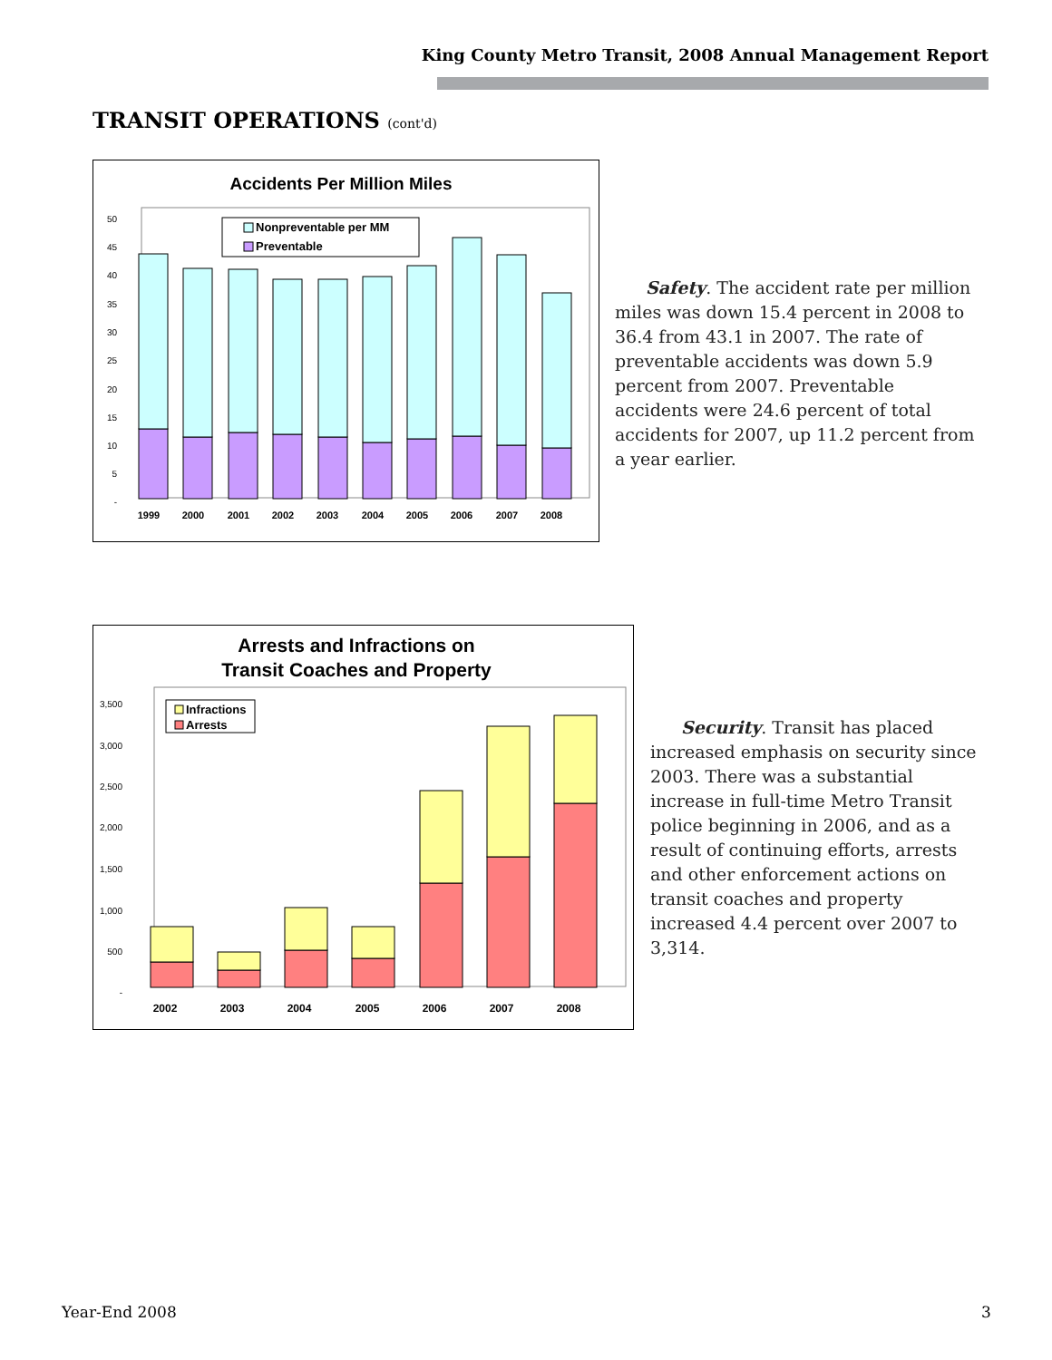King County Metro Transit, 2008 Annual Management Report
TRANSIT OPERATIONS (cont'd)
Accidents Per Million Miles
50
45
40
35
30
25
20
15
10
5
-
Nonpreventable per MM
Preventable
1999
2000
2001
2002
2003
2004
2005
2006
2007
2008
Safety. The accident rate per million miles was down 15.4 percent in 2008 to 36.4 from 43.1 in 2007. The rate of preventable accidents was down 5.9 percent from 2007. Preventable accidents were 24.6 percent of total accidents for 2007, up 11.2 percent from a year earlier.
Arrests and Infractions on
Transit Coaches and Property
3,500
3,000
2,500
2,000
1,500
1,000
500
-
Infractions
Arrests
2002
2003
2004
2005
2006
2007
2008
Security. Transit has placed increased emphasis on security since 2003. There was a substantial increase in full-time Metro Transit police beginning in 2006, and as a result of continuing efforts, arrests and other enforcement actions on transit coaches and property increased 4.4 percent over 2007 to 3,314.
Year-End 2008 3